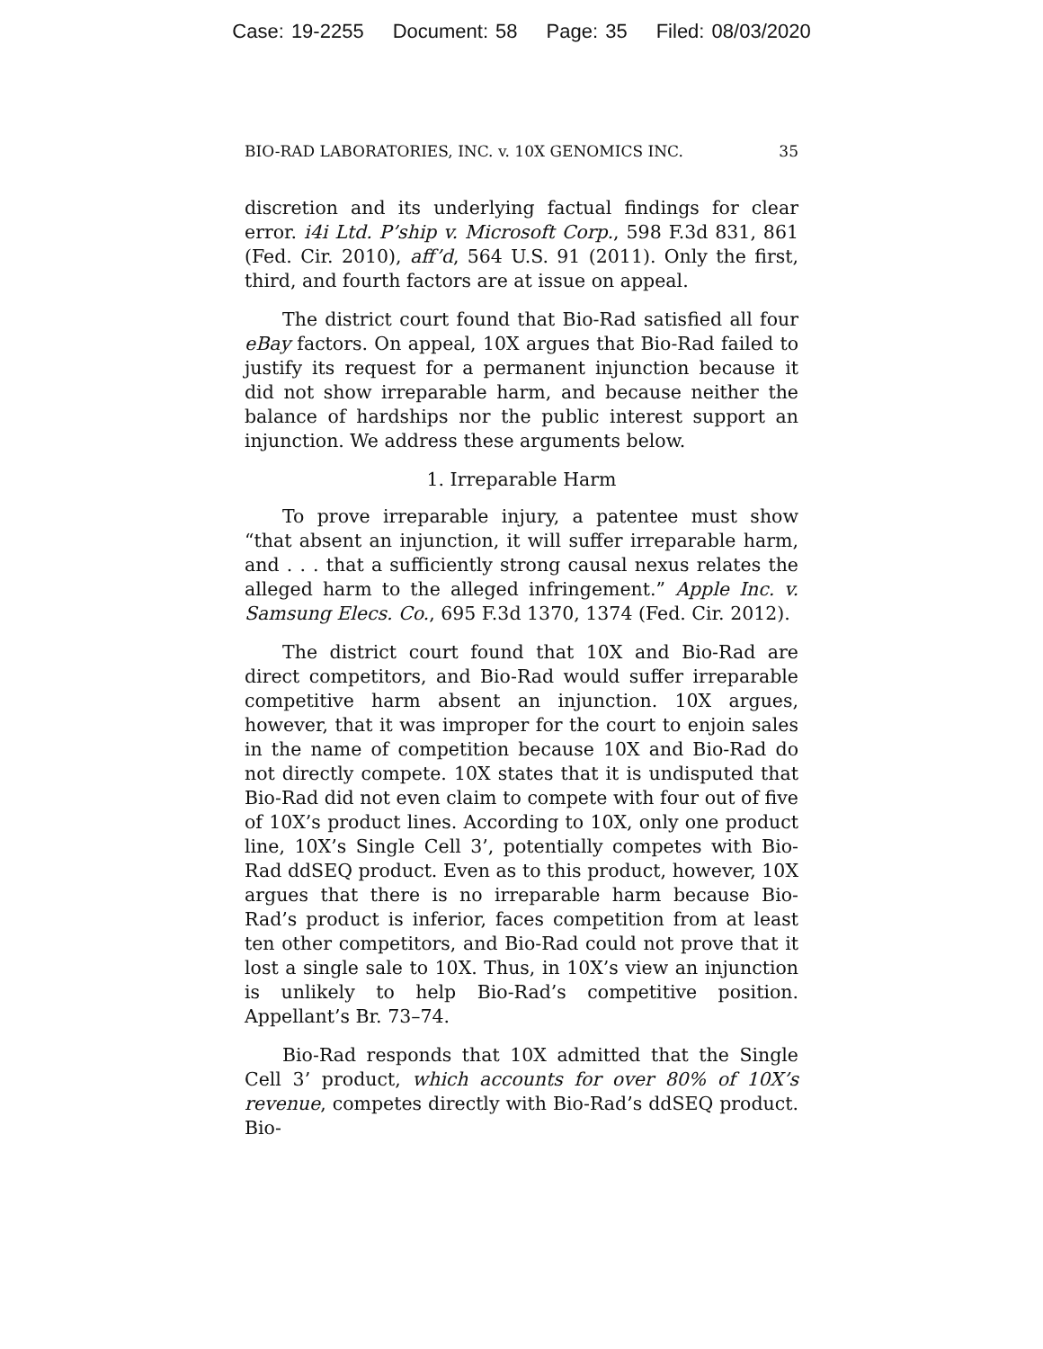Case: 19-2255 Document: 58 Page: 35 Filed: 08/03/2020
BIO-RAD LABORATORIES, INC. v. 10X GENOMICS INC. 35
discretion and its underlying factual findings for clear error. i4i Ltd. P’ship v. Microsoft Corp., 598 F.3d 831, 861 (Fed. Cir. 2010), aff’d, 564 U.S. 91 (2011). Only the first, third, and fourth factors are at issue on appeal.
The district court found that Bio-Rad satisfied all four eBay factors. On appeal, 10X argues that Bio-Rad failed to justify its request for a permanent injunction because it did not show irreparable harm, and because neither the balance of hardships nor the public interest support an injunction. We address these arguments below.
1. Irreparable Harm
To prove irreparable injury, a patentee must show “that absent an injunction, it will suffer irreparable harm, and . . . that a sufficiently strong causal nexus relates the alleged harm to the alleged infringement.” Apple Inc. v. Samsung Elecs. Co., 695 F.3d 1370, 1374 (Fed. Cir. 2012).
The district court found that 10X and Bio-Rad are direct competitors, and Bio-Rad would suffer irreparable competitive harm absent an injunction. 10X argues, however, that it was improper for the court to enjoin sales in the name of competition because 10X and Bio-Rad do not directly compete. 10X states that it is undisputed that Bio-Rad did not even claim to compete with four out of five of 10X’s product lines. According to 10X, only one product line, 10X’s Single Cell 3’, potentially competes with Bio-Rad ddSEQ product. Even as to this product, however, 10X argues that there is no irreparable harm because Bio-Rad’s product is inferior, faces competition from at least ten other competitors, and Bio-Rad could not prove that it lost a single sale to 10X. Thus, in 10X’s view an injunction is unlikely to help Bio-Rad’s competitive position. Appellant’s Br. 73–74.
Bio-Rad responds that 10X admitted that the Single Cell 3’ product, which accounts for over 80% of 10X’s revenue, competes directly with Bio-Rad’s ddSEQ product. Bio-